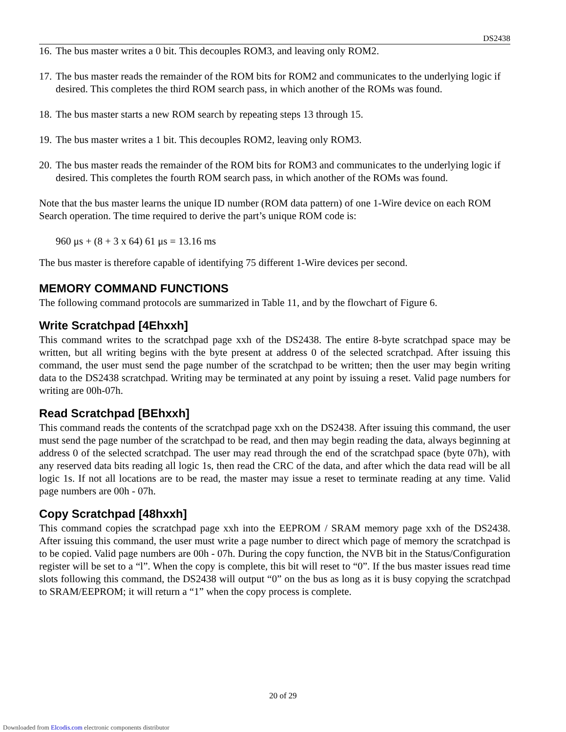DS2438
16. The bus master writes a 0 bit. This decouples ROM3, and leaving only ROM2.
17. The bus master reads the remainder of the ROM bits for ROM2 and communicates to the underlying logic if desired. This completes the third ROM search pass, in which another of the ROMs was found.
18. The bus master starts a new ROM search by repeating steps 13 through 15.
19. The bus master writes a 1 bit. This decouples ROM2, leaving only ROM3.
20. The bus master reads the remainder of the ROM bits for ROM3 and communicates to the underlying logic if desired. This completes the fourth ROM search pass, in which another of the ROMs was found.
Note that the bus master learns the unique ID number (ROM data pattern) of one 1-Wire device on each ROM Search operation. The time required to derive the part’s unique ROM code is:
960 μs + (8 + 3 x 64) 61 μs = 13.16 ms
The bus master is therefore capable of identifying 75 different 1-Wire devices per second.
MEMORY COMMAND FUNCTIONS
The following command protocols are summarized in Table 11, and by the flowchart of Figure 6.
Write Scratchpad [4Ehxxh]
This command writes to the scratchpad page xxh of the DS2438. The entire 8-byte scratchpad space may be written, but all writing begins with the byte present at address 0 of the selected scratchpad. After issuing this command, the user must send the page number of the scratchpad to be written; then the user may begin writing data to the DS2438 scratchpad. Writing may be terminated at any point by issuing a reset. Valid page numbers for writing are 00h-07h.
Read Scratchpad [BEhxxh]
This command reads the contents of the scratchpad page xxh on the DS2438. After issuing this command, the user must send the page number of the scratchpad to be read, and then may begin reading the data, always beginning at address 0 of the selected scratchpad. The user may read through the end of the scratchpad space (byte 07h), with any reserved data bits reading all logic 1s, then read the CRC of the data, and after which the data read will be all logic 1s. If not all locations are to be read, the master may issue a reset to terminate reading at any time. Valid page numbers are 00h - 07h.
Copy Scratchpad [48hxxh]
This command copies the scratchpad page xxh into the EEPROM / SRAM memory page xxh of the DS2438. After issuing this command, the user must write a page number to direct which page of memory the scratchpad is to be copied. Valid page numbers are 00h - 07h. During the copy function, the NVB bit in the Status/Configuration register will be set to a “l”. When the copy is complete, this bit will reset to “0”. If the bus master issues read time slots following this command, the DS2438 will output “0” on the bus as long as it is busy copying the scratchpad to SRAM/EEPROM; it will return a “1” when the copy process is complete.
20 of 29
Downloaded from Elcodis.com electronic components distributor